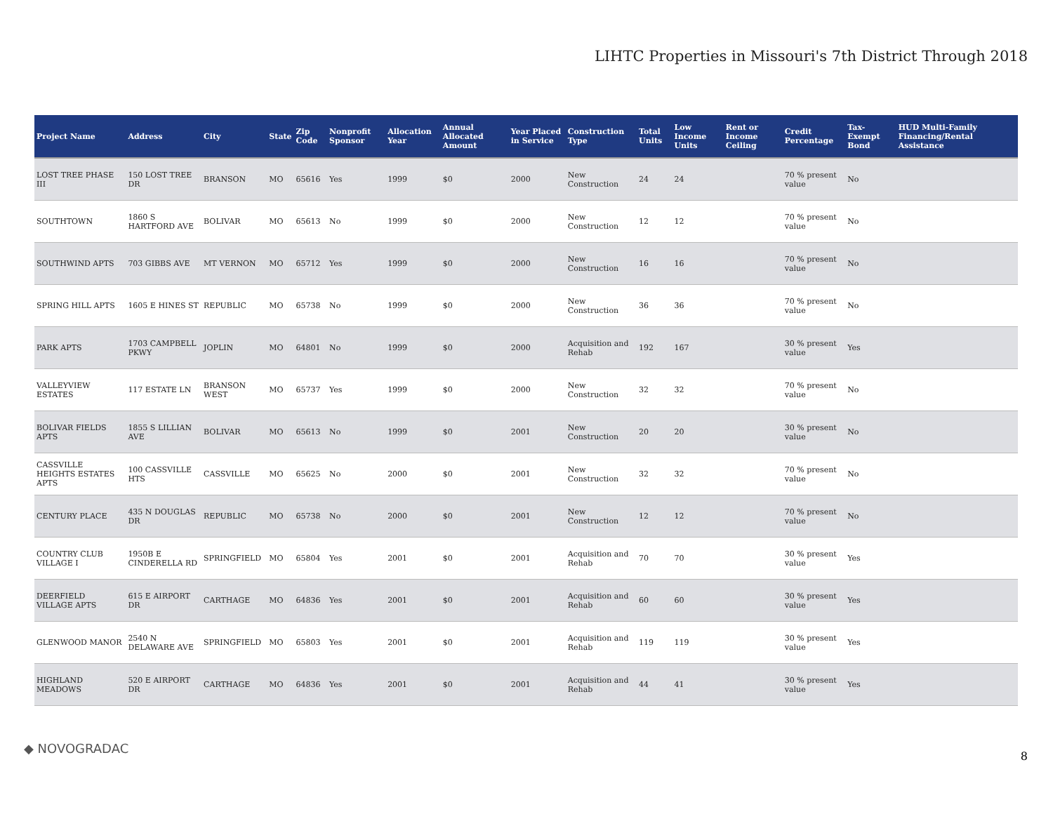LIHTC Properties in Missouri's 7th District Through 2018
| Project Name | Address | City | State | Zip Code | Nonprofit Sponsor | Allocation Year | Annual Allocated Amount | Year Placed in Service | Construction Type | Total Units | Low Income Units | Rent or Income Ceiling | Credit Percentage | Tax-Exempt Bond | HUD Multi-Family Financing/Rental Assistance |
| --- | --- | --- | --- | --- | --- | --- | --- | --- | --- | --- | --- | --- | --- | --- | --- |
| LOST TREE PHASE III | 150 LOST TREE DR | BRANSON | MO | 65616 | Yes | 1999 | $0 | 2000 | New Construction | 24 | 24 | | 70 % present value | No | |
| SOUTHTOWN | 1860 S HARTFORD AVE | BOLIVAR | MO | 65613 | No | 1999 | $0 | 2000 | New Construction | 12 | 12 | | 70 % present value | No | |
| SOUTHWIND APTS | 703 GIBBS AVE | MT VERNON | MO | 65712 | Yes | 1999 | $0 | 2000 | New Construction | 16 | 16 | | 70 % present value | No | |
| SPRING HILL APTS | 1605 E HINES ST | REPUBLIC | MO | 65738 | No | 1999 | $0 | 2000 | New Construction | 36 | 36 | | 70 % present value | No | |
| PARK APTS | 1703 CAMPBELL PKWY | JOPLIN | MO | 64801 | No | 1999 | $0 | 2000 | Acquisition and Rehab | 192 | 167 | | 30 % present value | Yes | |
| VALLEYVIEW ESTATES | 117 ESTATE LN | BRANSON WEST | MO | 65737 | Yes | 1999 | $0 | 2000 | New Construction | 32 | 32 | | 70 % present value | No | |
| BOLIVAR FIELDS APTS | 1855 S LILLIAN AVE | BOLIVAR | MO | 65613 | No | 1999 | $0 | 2001 | New Construction | 20 | 20 | | 30 % present value | No | |
| CASSVILLE HEIGHTS ESTATES APTS | 100 CASSVILLE HTS | CASSVILLE | MO | 65625 | No | 2000 | $0 | 2001 | New Construction | 32 | 32 | | 70 % present value | No | |
| CENTURY PLACE | 435 N DOUGLAS DR | REPUBLIC | MO | 65738 | No | 2000 | $0 | 2001 | New Construction | 12 | 12 | | 70 % present value | No | |
| COUNTRY CLUB VILLAGE I | 1950B E CINDERELLA RD | SPRINGFIELD | MO | 65804 | Yes | 2001 | $0 | 2001 | Acquisition and Rehab | 70 | 70 | | 30 % present value | Yes | |
| DEERFIELD VILLAGE APTS | 615 E AIRPORT DR | CARTHAGE | MO | 64836 | Yes | 2001 | $0 | 2001 | Acquisition and Rehab | 60 | 60 | | 30 % present value | Yes | |
| GLENWOOD MANOR | 2540 N DELAWARE AVE | SPRINGFIELD | MO | 65803 | Yes | 2001 | $0 | 2001 | Acquisition and Rehab | 119 | 119 | | 30 % present value | Yes | |
| HIGHLAND MEADOWS | 520 E AIRPORT DR | CARTHAGE | MO | 64836 | Yes | 2001 | $0 | 2001 | Acquisition and Rehab | 44 | 41 | | 30 % present value | Yes | |
◆ NOVOGRADAC
8